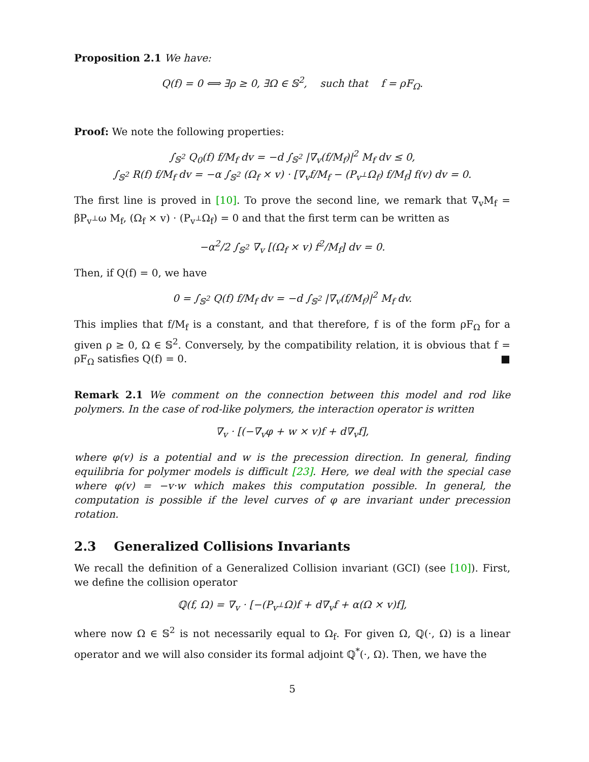Proposition 2.1 We have:
Q(f) = 0 ⟺ ∃ρ ≥ 0, ∃Ω ∈ 𝕊<sup>2</sup>, such that f = ρF<sub>Ω</sub>.
Proof: We note the following properties:
∫<sub>𝕊<sup>2</sup></sub> Q<sub>0</sub>(f) f/M<sub>f</sub> dv = −d ∫<sub>𝕊<sup>2</sup></sub> |∇<sub>v</sub>(f/M<sub>f</sub>)|<sup>2</sup> M<sub>f</sub> dv ≤ 0,
∫<sub>𝕊<sup>2</sup></sub> R(f) f/M<sub>f</sub> dv = −α ∫<sub>𝕊<sup>2</sup></sub> (Ω<sub>f</sub> × v) · [∇<sub>v</sub>f/M<sub>f</sub> − (P<sub>v<sup>⊥</sup></sub>Ω<sub>f</sub>) f/M<sub>f</sub>] f(v) dv = 0.
The first line is proved in [10]. To prove the second line, we remark that ∇<sub>v</sub>M<sub>f</sub> = βP<sub>v<sup>⊥</sup></sub>ω M<sub>f</sub>, (Ω<sub>f</sub> × v) · (P<sub>v<sup>⊥</sup></sub>Ω<sub>f</sub>) = 0 and that the first term can be written as
−α<sup>2</sup>/2 ∫<sub>𝕊<sup>2</sup></sub> ∇<sub>v</sub> [(Ω<sub>f</sub> × v) f<sup>2</sup>/M<sub>f</sub>] dv = 0.
Then, if Q(f) = 0, we have
0 = ∫<sub>𝕊<sup>2</sup></sub> Q(f) f/M<sub>f</sub> dv = −d ∫<sub>𝕊<sup>2</sup></sub> |∇<sub>v</sub>(f/M<sub>f</sub>)|<sup>2</sup> M<sub>f</sub> dv.
This implies that f/M<sub>f</sub> is a constant, and that therefore, f is of the form ρF<sub>Ω</sub> for a given ρ ≥ 0, Ω ∈ 𝕊<sup>2</sup>. Conversely, by the compatibility relation, it is obvious that f = ρF<sub>Ω</sub> satisfies Q(f) = 0. ■
Remark 2.1 We comment on the connection between this model and rod like polymers. In the case of rod-like polymers, the interaction operator is written
∇<sub>v</sub> · [(−∇<sub>v</sub>φ + w × v)f + d∇<sub>v</sub>f],
where φ(v) is a potential and w is the precession direction. In general, finding equilibria for polymer models is difficult [23]. Here, we deal with the special case where φ(v) = −v·w which makes this computation possible. In general, the computation is possible if the level curves of φ are invariant under precession rotation.
2.3 Generalized Collisions Invariants
We recall the definition of a Generalized Collision invariant (GCI) (see [10]). First, we define the collision operator
ℚ(f, Ω) = ∇<sub>v</sub> · [−(P<sub>v<sup>⊥</sup></sub>Ω)f + d∇<sub>v</sub>f + α(Ω × v)f],
where now Ω ∈ 𝕊<sup>2</sup> is not necessarily equal to Ω<sub>f</sub>. For given Ω, ℚ(·, Ω) is a linear operator and we will also consider its formal adjoint ℚ<sup>*</sup>(·, Ω). Then, we have the
5